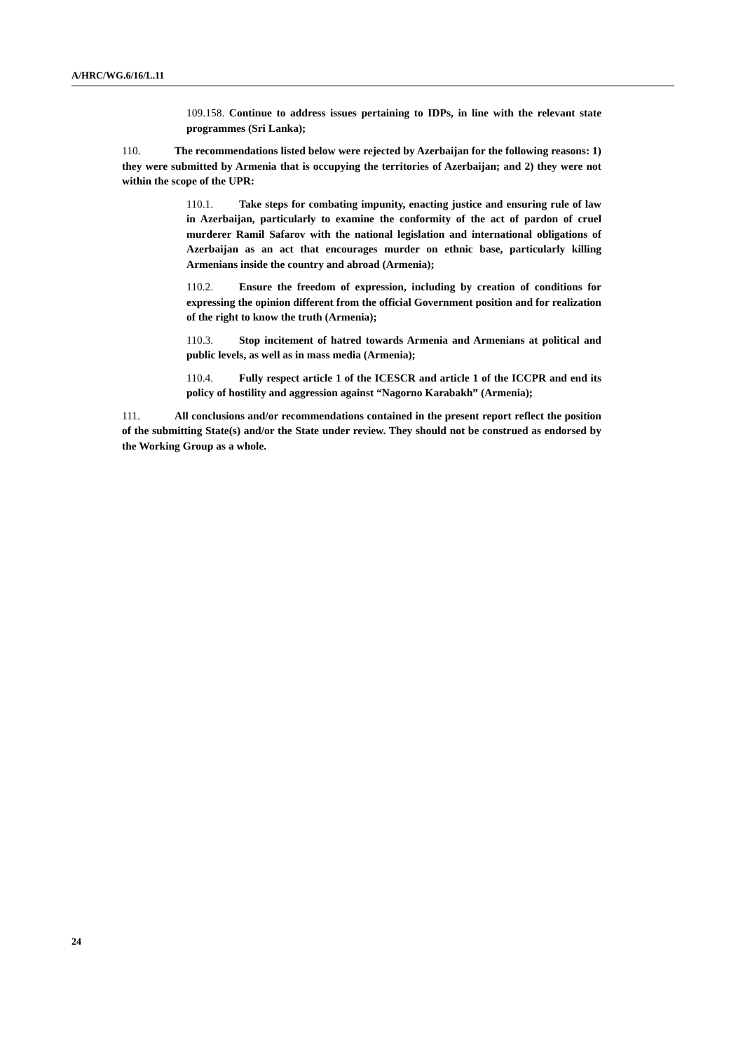A/HRC/WG.6/16/L.11
109.158. Continue to address issues pertaining to IDPs, in line with the relevant state programmes (Sri Lanka);
110. The recommendations listed below were rejected by Azerbaijan for the following reasons: 1) they were submitted by Armenia that is occupying the territories of Azerbaijan; and 2) they were not within the scope of the UPR:
110.1. Take steps for combating impunity, enacting justice and ensuring rule of law in Azerbaijan, particularly to examine the conformity of the act of pardon of cruel murderer Ramil Safarov with the national legislation and international obligations of Azerbaijan as an act that encourages murder on ethnic base, particularly killing Armenians inside the country and abroad (Armenia);
110.2. Ensure the freedom of expression, including by creation of conditions for expressing the opinion different from the official Government position and for realization of the right to know the truth (Armenia);
110.3. Stop incitement of hatred towards Armenia and Armenians at political and public levels, as well as in mass media (Armenia);
110.4. Fully respect article 1 of the ICESCR and article 1 of the ICCPR and end its policy of hostility and aggression against “Nagorno Karabakh” (Armenia);
111. All conclusions and/or recommendations contained in the present report reflect the position of the submitting State(s) and/or the State under review. They should not be construed as endorsed by the Working Group as a whole.
24